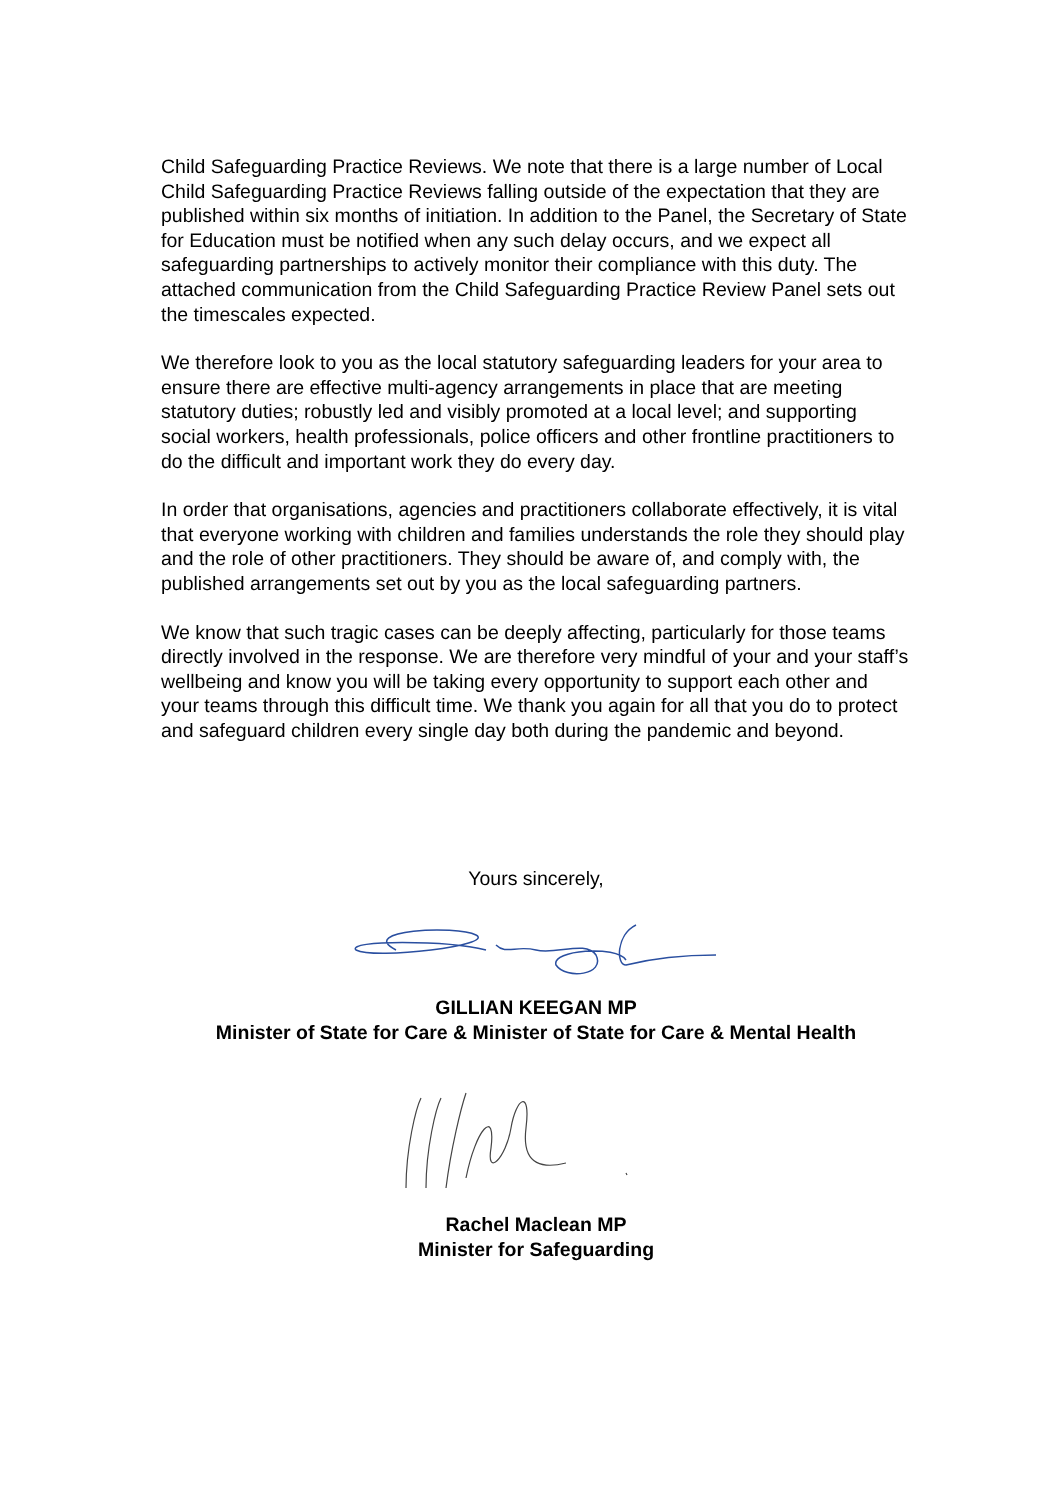Child Safeguarding Practice Reviews. We note that there is a large number of Local Child Safeguarding Practice Reviews falling outside of the expectation that they are published within six months of initiation. In addition to the Panel, the Secretary of State for Education must be notified when any such delay occurs, and we expect all safeguarding partnerships to actively monitor their compliance with this duty. The attached communication from the Child Safeguarding Practice Review Panel sets out the timescales expected.
We therefore look to you as the local statutory safeguarding leaders for your area to ensure there are effective multi-agency arrangements in place that are meeting statutory duties; robustly led and visibly promoted at a local level; and supporting social workers, health professionals, police officers and other frontline practitioners to do the difficult and important work they do every day.
In order that organisations, agencies and practitioners collaborate effectively, it is vital that everyone working with children and families understands the role they should play and the role of other practitioners. They should be aware of, and comply with, the published arrangements set out by you as the local safeguarding partners.
We know that such tragic cases can be deeply affecting, particularly for those teams directly involved in the response. We are therefore very mindful of your and your staff’s wellbeing and know you will be taking every opportunity to support each other and your teams through this difficult time. We thank you again for all that you do to protect and safeguard children every single day both during the pandemic and beyond.
Yours sincerely,
GILLIAN KEEGAN MP
Minister of State for Care & Minister of State for Care & Mental Health
Rachel Maclean MP
Minister for Safeguarding